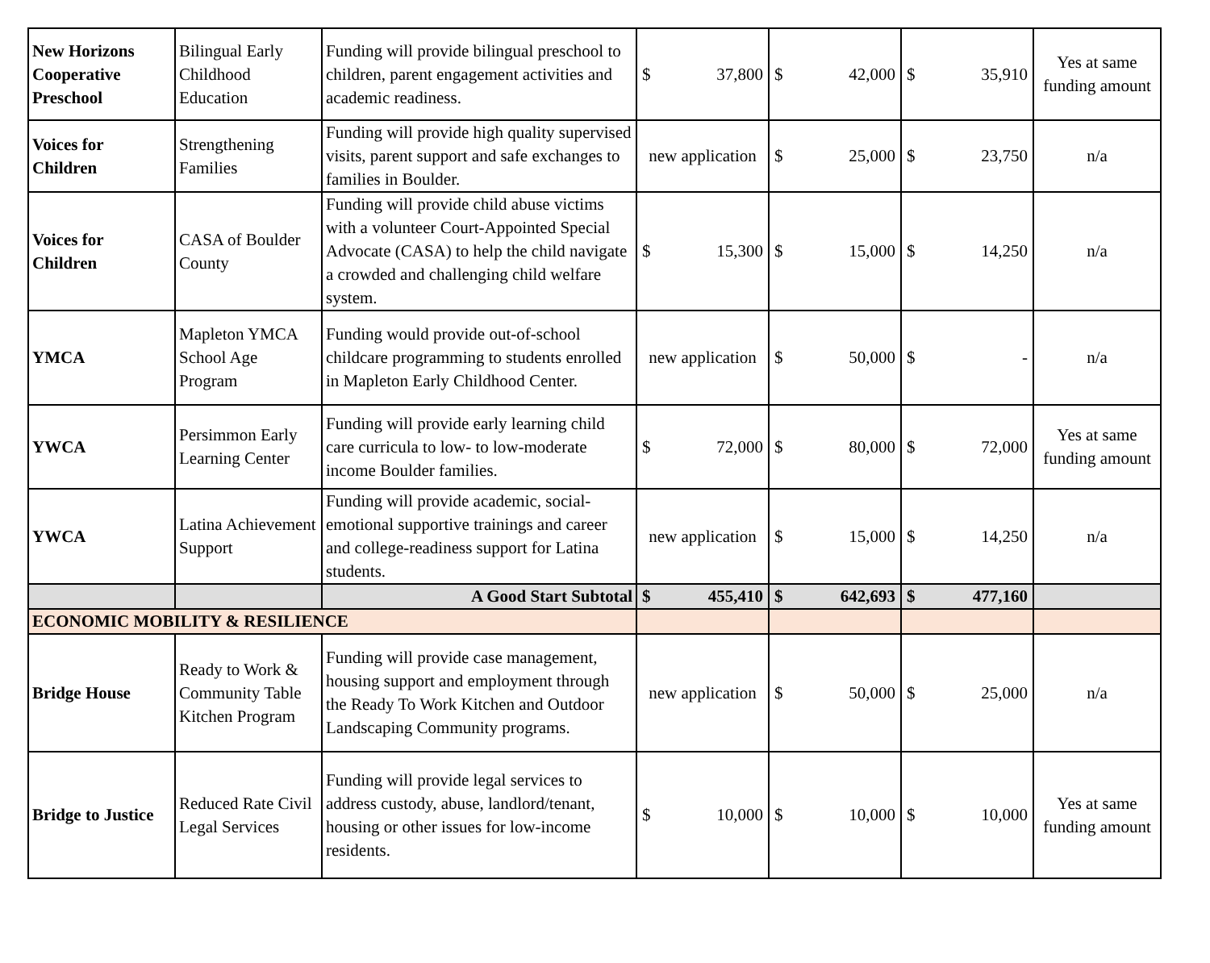| New Horizons Cooperative Preschool | Bilingual Early Childhood Education | Funding will provide bilingual preschool to children, parent engagement activities and academic readiness. | $ 37,800 | $ 42,000 | $ 35,910 | Yes at same funding amount |
| Voices for Children | Strengthening Families | Funding will provide high quality supervised visits, parent support and safe exchanges to families in Boulder. | new application | $ 25,000 | $ 23,750 | n/a |
| Voices for Children | CASA of Boulder County | Funding will provide child abuse victims with a volunteer Court-Appointed Special Advocate (CASA) to help the child navigate a crowded and challenging child welfare system. | $ 15,300 | $ 15,000 | $ 14,250 | n/a |
| YMCA | Mapleton YMCA School Age Program | Funding would provide out-of-school childcare programming to students enrolled in Mapleton Early Childhood Center. | new application | $ 50,000 | $ - | n/a |
| YWCA | Persimmon Early Learning Center | Funding will provide early learning child care curricula to low- to low-moderate income Boulder families. | $ 72,000 | $ 80,000 | $ 72,000 | Yes at same funding amount |
| YWCA | Latina Achievement Support | Funding will provide academic, social-emotional supportive trainings and career and college-readiness support for Latina students. | new application | $ 15,000 | $ 14,250 | n/a |
| | | A Good Start Subtotal | $ 455,410 | $ 642,693 | $ 477,160 | |
| ECONOMIC MOBILITY & RESILIENCE | | | | | | |
| Bridge House | Ready to Work & Community Table Kitchen Program | Funding will provide case management, housing support and employment through the Ready To Work Kitchen and Outdoor Landscaping Community programs. | new application | $ 50,000 | $ 25,000 | n/a |
| Bridge to Justice | Reduced Rate Civil Legal Services | Funding will provide legal services to address custody, abuse, landlord/tenant, housing or other issues for low-income residents. | $ 10,000 | $ 10,000 | $ 10,000 | Yes at same funding amount |